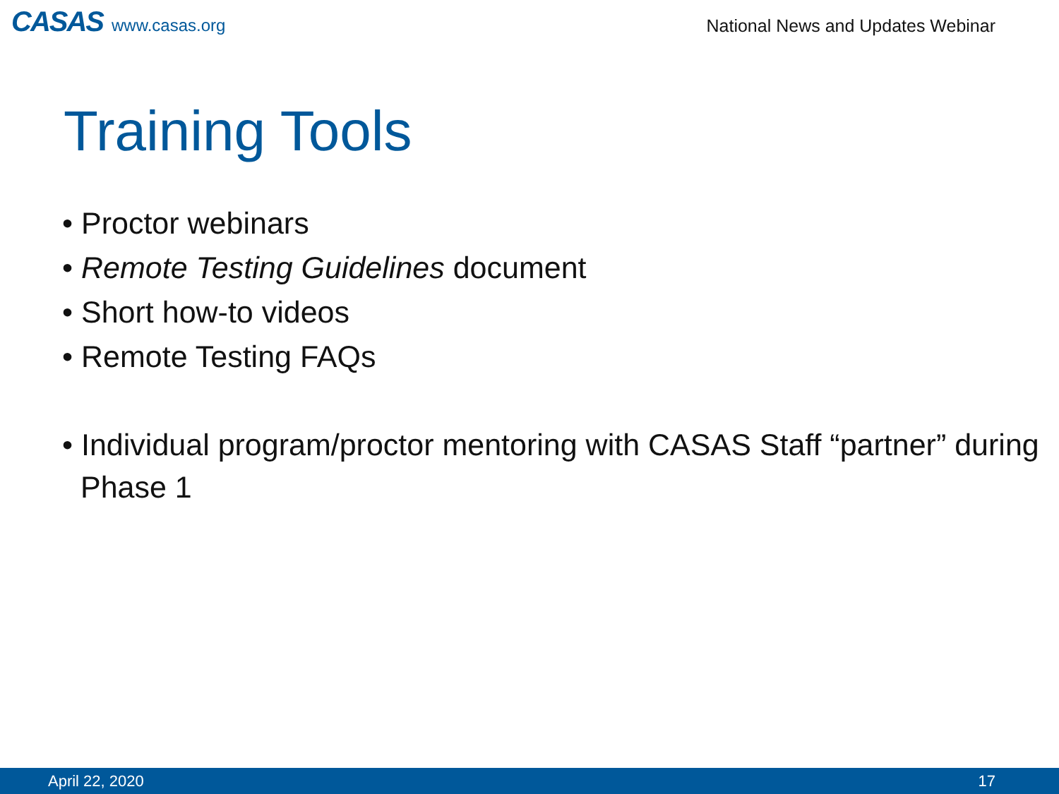CASAS www.casas.org
National News and Updates Webinar
Training Tools
• Proctor webinars
• Remote Testing Guidelines document
• Short how-to videos
• Remote Testing FAQs
• Individual program/proctor mentoring with CASAS Staff “partner” during Phase 1
April 22, 2020 17